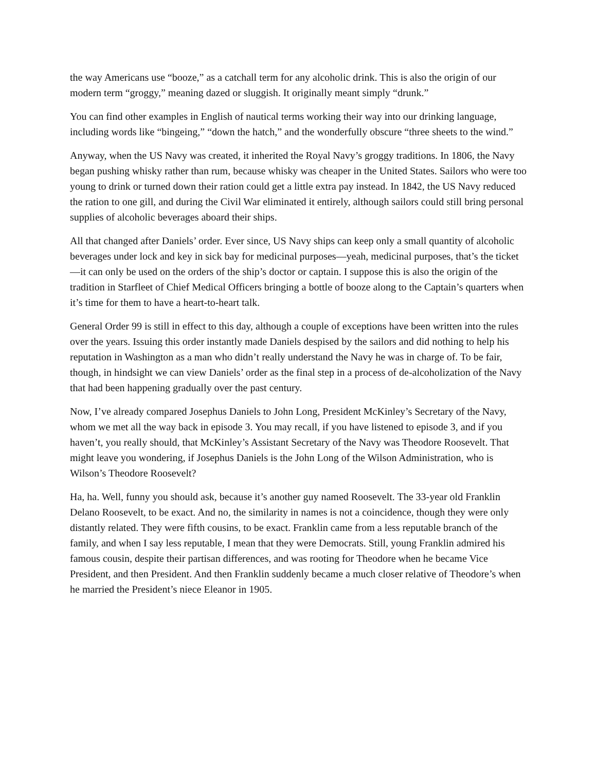the way Americans use “booze,” as a catchall term for any alcoholic drink. This is also the origin of our modern term “groggy,” meaning dazed or sluggish. It originally meant simply “drunk.”
You can find other examples in English of nautical terms working their way into our drinking language, including words like “bingeing,” “down the hatch,” and the wonderfully obscure “three sheets to the wind.”
Anyway, when the US Navy was created, it inherited the Royal Navy’s groggy traditions. In 1806, the Navy began pushing whisky rather than rum, because whisky was cheaper in the United States. Sailors who were too young to drink or turned down their ration could get a little extra pay instead. In 1842, the US Navy reduced the ration to one gill, and during the Civil War eliminated it entirely, although sailors could still bring personal supplies of alcoholic beverages aboard their ships.
All that changed after Daniels’ order. Ever since, US Navy ships can keep only a small quantity of alcoholic beverages under lock and key in sick bay for medicinal purposes—yeah, medicinal purposes, that’s the ticket—it can only be used on the orders of the ship’s doctor or captain. I suppose this is also the origin of the tradition in Starfleet of Chief Medical Officers bringing a bottle of booze along to the Captain’s quarters when it’s time for them to have a heart-to-heart talk.
General Order 99 is still in effect to this day, although a couple of exceptions have been written into the rules over the years. Issuing this order instantly made Daniels despised by the sailors and did nothing to help his reputation in Washington as a man who didn’t really understand the Navy he was in charge of. To be fair, though, in hindsight we can view Daniels’ order as the final step in a process of de-alcoholization of the Navy that had been happening gradually over the past century.
Now, I’ve already compared Josephus Daniels to John Long, President McKinley’s Secretary of the Navy, whom we met all the way back in episode 3. You may recall, if you have listened to episode 3, and if you haven’t, you really should, that McKinley’s Assistant Secretary of the Navy was Theodore Roosevelt. That might leave you wondering, if Josephus Daniels is the John Long of the Wilson Administration, who is Wilson’s Theodore Roosevelt?
Ha, ha. Well, funny you should ask, because it’s another guy named Roosevelt. The 33-year old Franklin Delano Roosevelt, to be exact. And no, the similarity in names is not a coincidence, though they were only distantly related. They were fifth cousins, to be exact. Franklin came from a less reputable branch of the family, and when I say less reputable, I mean that they were Democrats. Still, young Franklin admired his famous cousin, despite their partisan differences, and was rooting for Theodore when he became Vice President, and then President. And then Franklin suddenly became a much closer relative of Theodore’s when he married the President’s niece Eleanor in 1905.